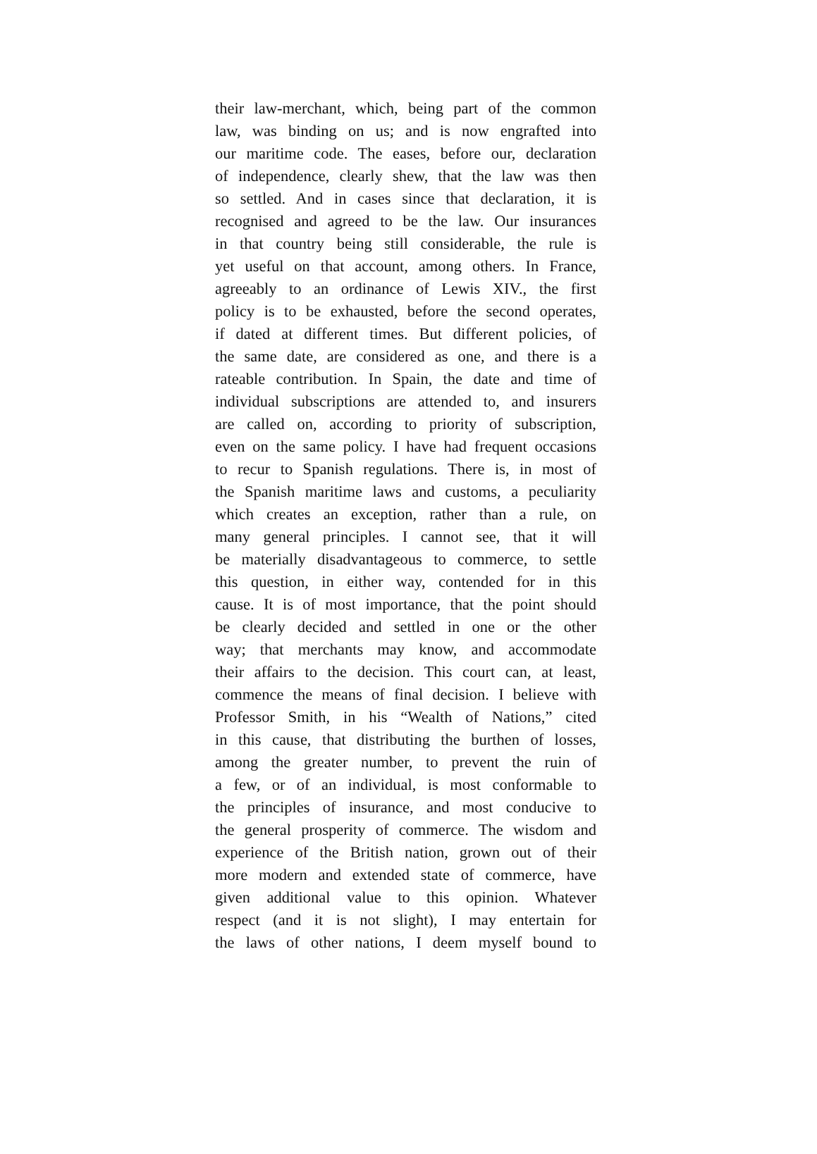their law-merchant, which, being part of the common
law, was binding on us; and is now engrafted into
our maritime code. The eases, before our, declaration
of independence, clearly shew, that the law was then
so settled. And in cases since that declaration, it is
recognised and agreed to be the law. Our insurances
in that country being still considerable, the rule is
yet useful on that account, among others. In France,
agreeably to an ordinance of Lewis XIV., the first
policy is to be exhausted, before the second operates,
if dated at different times. But different policies, of
the same date, are considered as one, and there is a
rateable contribution. In Spain, the date and time of
individual subscriptions are attended to, and insurers
are called on, according to priority of subscription,
even on the same policy. I have had frequent occasions
to recur to Spanish regulations. There is, in most of
the Spanish maritime laws and customs, a peculiarity
which creates an exception, rather than a rule, on
many general principles. I cannot see, that it will
be materially disadvantageous to commerce, to settle
this question, in either way, contended for in this
cause. It is of most importance, that the point should
be clearly decided and settled in one or the other
way; that merchants may know, and accommodate
their affairs to the decision. This court can, at least,
commence the means of final decision. I believe with
Professor Smith, in his “Wealth of Nations,” cited
in this cause, that distributing the burthen of losses,
among the greater number, to prevent the ruin of
a few, or of an individual, is most conformable to
the principles of insurance, and most conducive to
the general prosperity of commerce. The wisdom and
experience of the British nation, grown out of their
more modern and extended state of commerce, have
given additional value to this opinion. Whatever
respect (and it is not slight), I may entertain for
the laws of other nations, I deem myself bound to